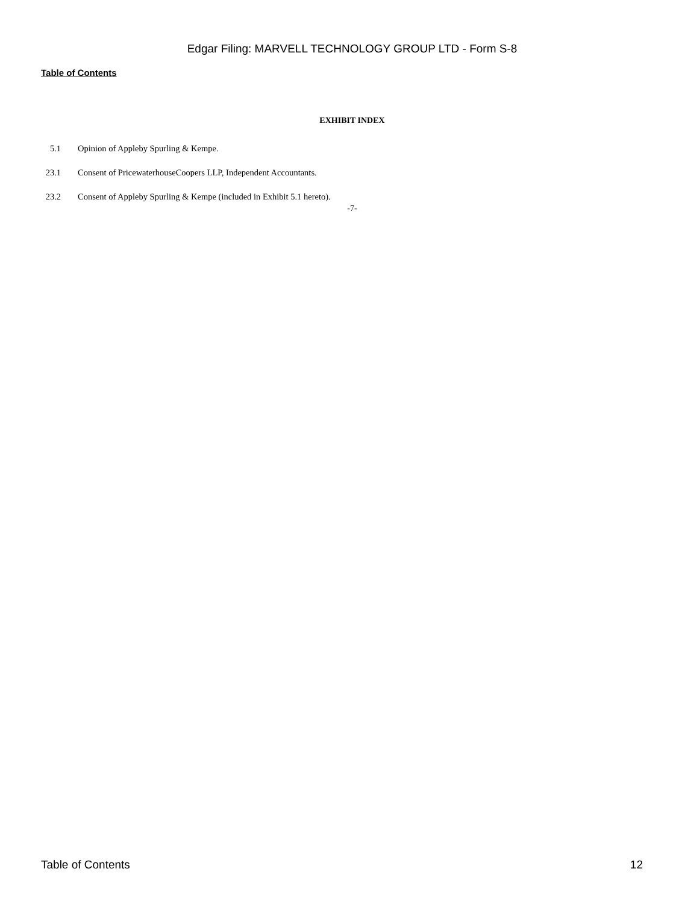Edgar Filing: MARVELL TECHNOLOGY GROUP LTD - Form S-8
Table of Contents
EXHIBIT INDEX
5.1 Opinion of Appleby Spurling & Kempe.
23.1 Consent of PricewaterhouseCoopers LLP, Independent Accountants.
23.2 Consent of Appleby Spurling & Kempe (included in Exhibit 5.1 hereto).
-7-
Table of Contents 12